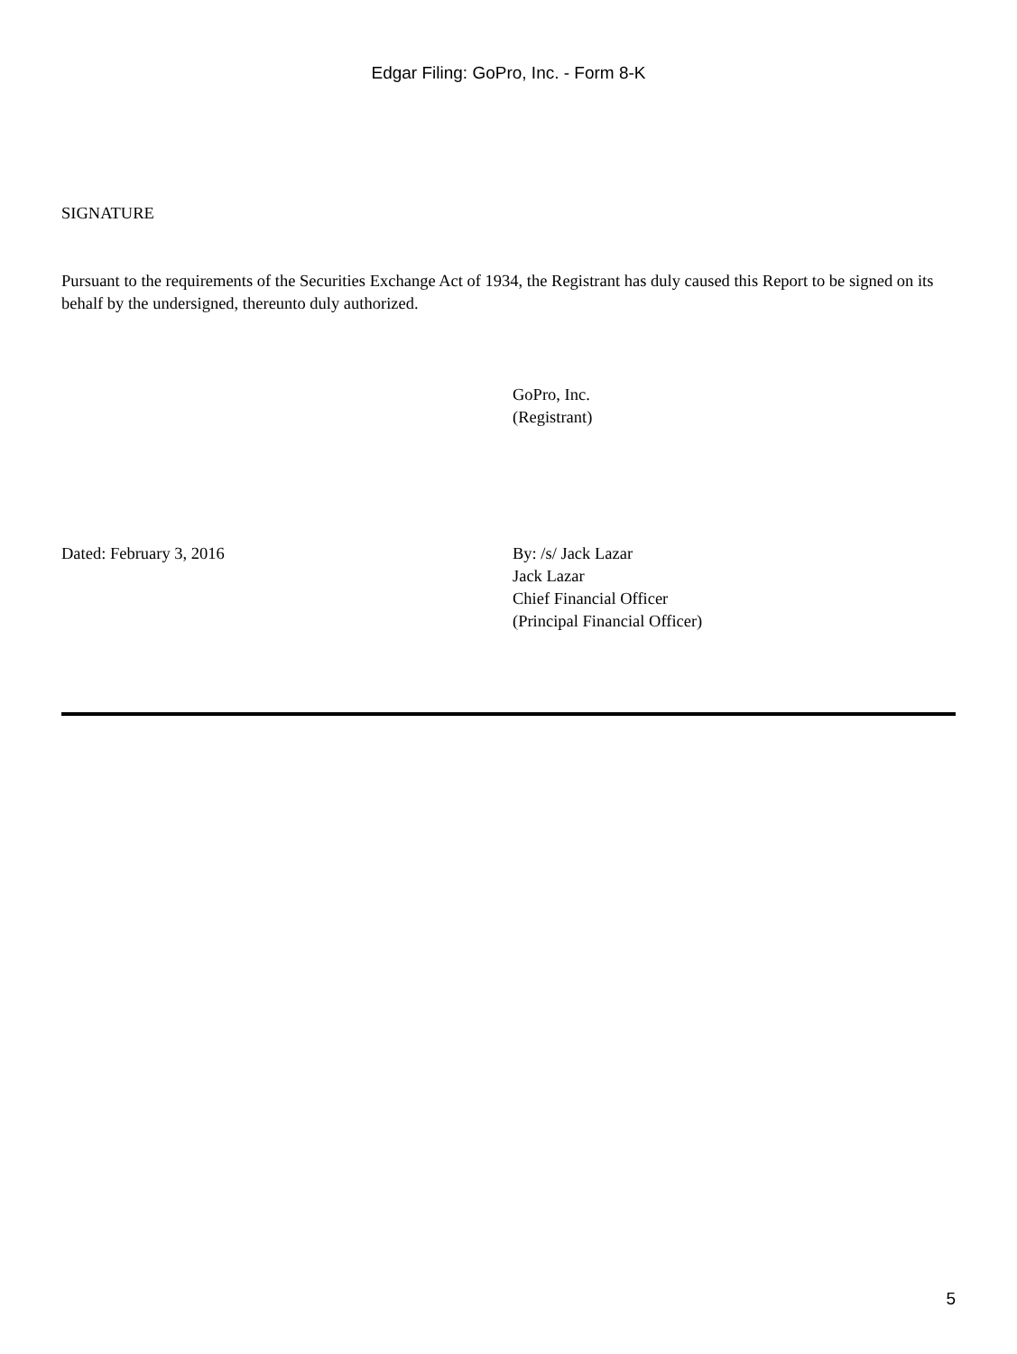Edgar Filing: GoPro, Inc. - Form 8-K
SIGNATURE
Pursuant to the requirements of the Securities Exchange Act of 1934, the Registrant has duly caused this Report to be signed on its behalf by the undersigned, thereunto duly authorized.
GoPro, Inc.
(Registrant)
Dated: February 3, 2016 By: /s/ Jack Lazar
Jack Lazar
Chief Financial Officer
(Principal Financial Officer)
5